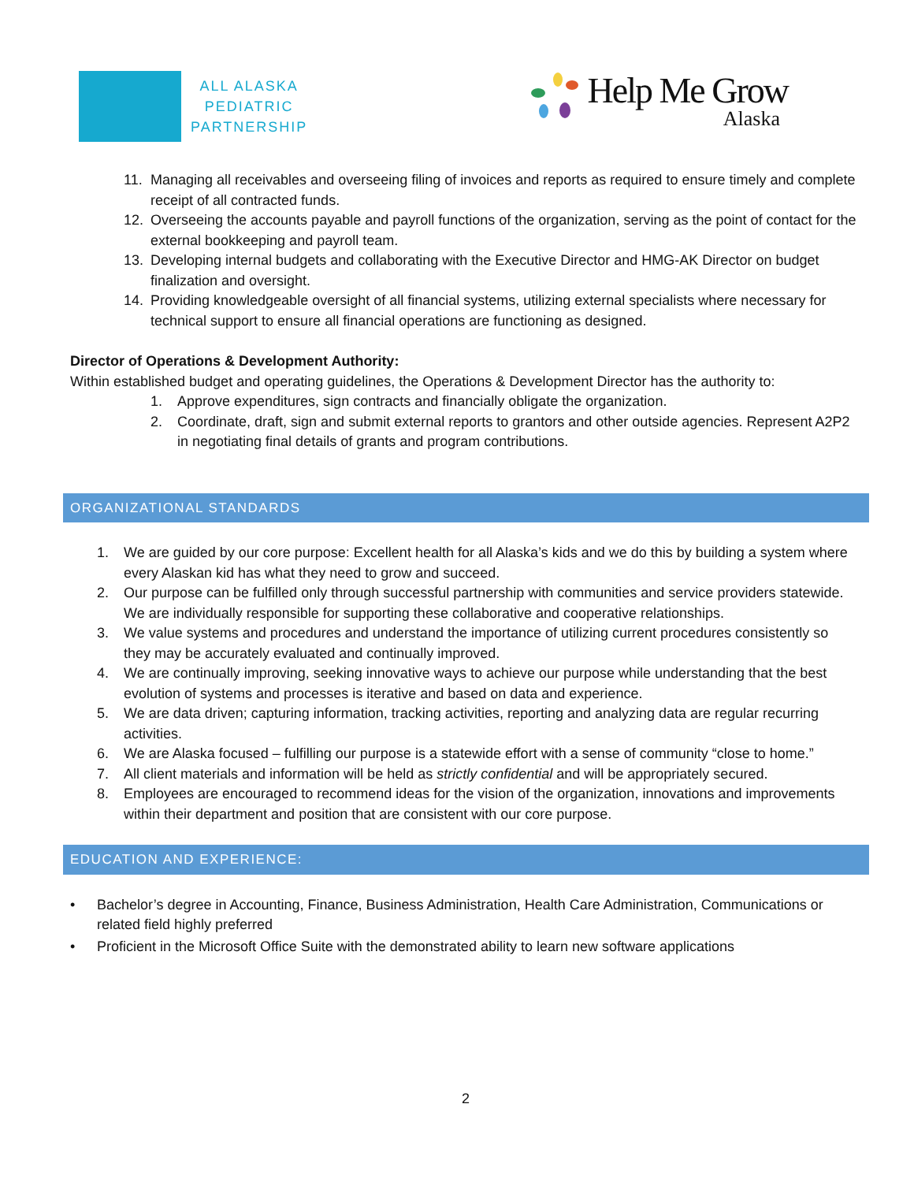ALL ALASKA
PEDIATRIC
PARTNERSHIP
Help Me Grow
Alaska
11. Managing all receivables and overseeing filing of invoices and reports as required to ensure timely and complete receipt of all contracted funds.
12. Overseeing the accounts payable and payroll functions of the organization, serving as the point of contact for the external bookkeeping and payroll team.
13. Developing internal budgets and collaborating with the Executive Director and HMG-AK Director on budget finalization and oversight.
14. Providing knowledgeable oversight of all financial systems, utilizing external specialists where necessary for technical support to ensure all financial operations are functioning as designed.
Director of Operations & Development Authority:
Within established budget and operating guidelines, the Operations & Development Director has the authority to:
1. Approve expenditures, sign contracts and financially obligate the organization.
2. Coordinate, draft, sign and submit external reports to grantors and other outside agencies. Represent A2P2 in negotiating final details of grants and program contributions.
ORGANIZATIONAL STANDARDS
1. We are guided by our core purpose: Excellent health for all Alaska’s kids and we do this by building a system where every Alaskan kid has what they need to grow and succeed.
2. Our purpose can be fulfilled only through successful partnership with communities and service providers statewide. We are individually responsible for supporting these collaborative and cooperative relationships.
3. We value systems and procedures and understand the importance of utilizing current procedures consistently so they may be accurately evaluated and continually improved.
4. We are continually improving, seeking innovative ways to achieve our purpose while understanding that the best evolution of systems and processes is iterative and based on data and experience.
5. We are data driven; capturing information, tracking activities, reporting and analyzing data are regular recurring activities.
6. We are Alaska focused – fulfilling our purpose is a statewide effort with a sense of community “close to home.”
7. All client materials and information will be held as strictly confidential and will be appropriately secured.
8. Employees are encouraged to recommend ideas for the vision of the organization, innovations and improvements within their department and position that are consistent with our core purpose.
EDUCATION AND EXPERIENCE:
• Bachelor’s degree in Accounting, Finance, Business Administration, Health Care Administration, Communications or related field highly preferred
• Proficient in the Microsoft Office Suite with the demonstrated ability to learn new software applications
2